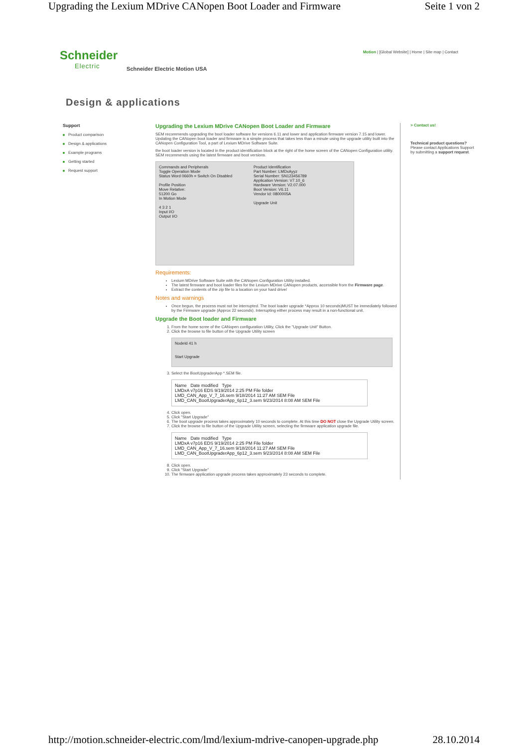Upgrading the Lexium MDrive CANopen Boot Loader and Firmware Seite 1 von 2
Schneider
Electric
Schneider Electric Motion USA
Motion | [Global Website] | Home | Site map | Contact
Design & applications
Support
Product comparison
Design & applications
Example programs
Getting started
Request support
Upgrading the Lexium MDrive CANopen Boot Loader and Firmware
SEM recommends upgrading the boot loader software for versions 6.11 and lower and application firmware version 7.15 and lower. Updating the CANopen boot loader and firmware is a simple process that takes less than a minute using the upgrade utility built into the CANopen Configuration Tool, a part of Lexium MDrive Software Suite.
the boot loader version is located in the product identification block at the right of the home screen of the CANopen Configuration utility. SEM recommends using the latest firmware and boot versions.
Commands and Peripherals
Toggle Operation Mode
Status Word 0660h = Switch On Disabled
Profile Position
Move Relative:
51200 Go
In Motion Mode
4 3 2 1
Input I/O
Output I/O
Product Identification
Part Number: LMDxAyyz
Serial Number: SN123456789
Application Version: V7.10_6
Hardware Version: V2.07.000
Boot Version: V6.11
Vendor Id: 0800005A
Upgrade Unit
Requirements:
Lexium MDrive Software Suite with the CANopen Configuration Utility installed.
The latest firmware and boot loader files for the Lexium MDrive CANopen products, accessible from the Firmware page.
Extract the contents of the zip file to a location on your hard drive/
Notes and warnings
Once begun, the process must not be interrupted. The boot loader upgrade *Approx 10 seconds)MUST be immediately followed by the Firmware upgrade (Approx 22 seconds). Interrupting either process may result in a non-functional unit.
Upgrade the Boot loader and Firmware
1. From the home scree of the CANopen configuration Utility, Click the "Upgrade Unit" Button.
2. Click the browse to file button of the Upgrade Utility screen
NodeId 41 h
Start Upgrade
3. Select the BootUpgraderApp *.SEM file.
Name Date modified Type
LMDxA v7p16 EDS 9/19/2014 2:25 PM File folder
LMD_CAN_App_V_7_16.sem 9/18/2014 11:27 AM SEM File
LMD_CAN_BootUpgraderApp_6p12_3.sem 9/23/2014 8:08 AM SEM File
4. Click open.
5. Click "Start Upgrade"
6. The boot upgrade process takes approximately 10 seconds to complete. At this time DO NOT close the Upgrade Utility screen.
7. Click the browse to file button of the Upgrade Utility screen, selecting the firmware application upgrade file.
Name Date modified Type
LMDxA v7p16 EDS 9/19/2014 2:25 PM File folder
LMD_CAN_App_V_7_16.sem 9/18/2014 11:27 AM SEM File
LMD_CAN_BootUpgraderApp_6p12_3.sem 9/23/2014 8:08 AM SEM File
8. Click open.
9. Click "Start Upgrade"
10. The firmware application upgrade process takes approximately 23 seconds to complete.
> Contact us!
Technical product questions?
Please contact Applications Support by submitting a support request.
http://motion.schneider-electric.com/lmd/lexium-mdrive-canopen-upgrade.php 28.10.2014